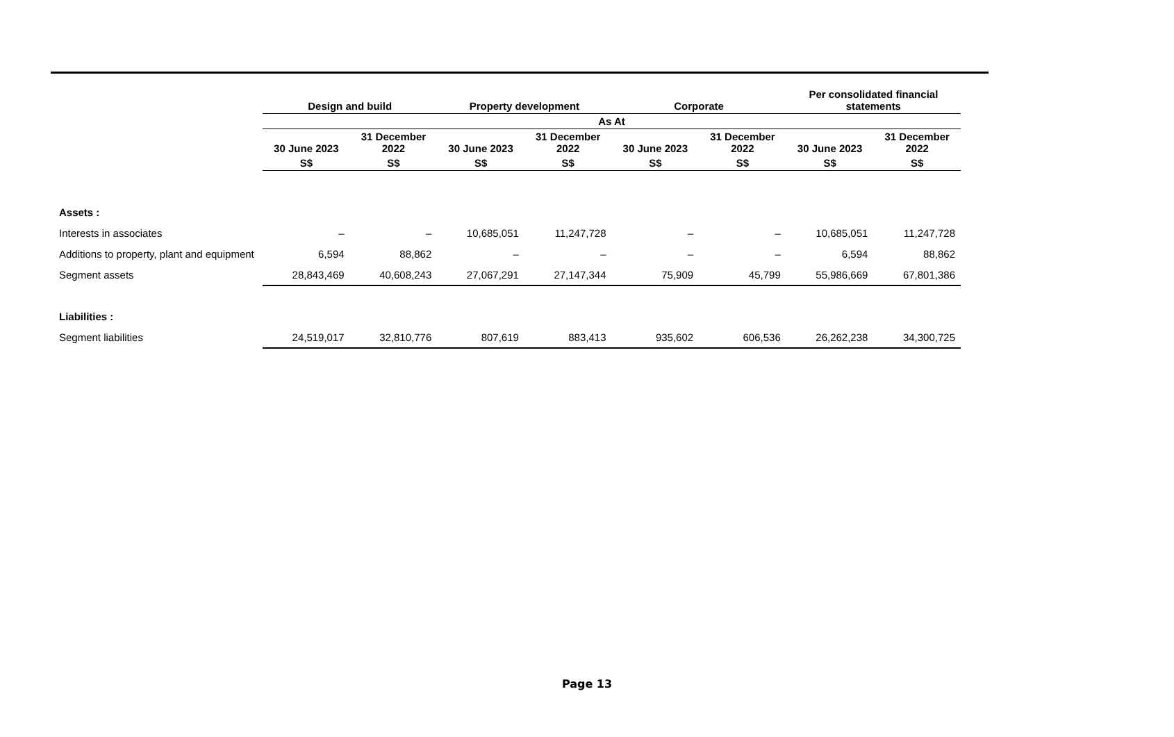| | Design and build | | Property development | | Corporate | | Per consolidated financial statements | |
| --- | --- | --- | --- | --- | --- | --- | --- | --- |
| | As At | | | | | | | |
| | 30 June 2023 | 31 December 2022 | 30 June 2023 | 31 December 2022 | 30 June 2023 | 31 December 2022 | 30 June 2023 | 31 December 2022 |
| | S$ | S$ | S$ | S$ | S$ | S$ | S$ | S$ |
| Assets : | | | | | | | | |
| Interests in associates | – | – | 10,685,051 | 11,247,728 | – | – | 10,685,051 | 11,247,728 |
| Additions to property, plant and equipment | 6,594 | 88,862 | – | – | – | – | 6,594 | 88,862 |
| Segment assets | 28,843,469 | 40,608,243 | 27,067,291 | 27,147,344 | 75,909 | 45,799 | 55,986,669 | 67,801,386 |
| Liabilities : | | | | | | | | |
| Segment liabilities | 24,519,017 | 32,810,776 | 807,619 | 883,413 | 935,602 | 606,536 | 26,262,238 | 34,300,725 |
Page 13